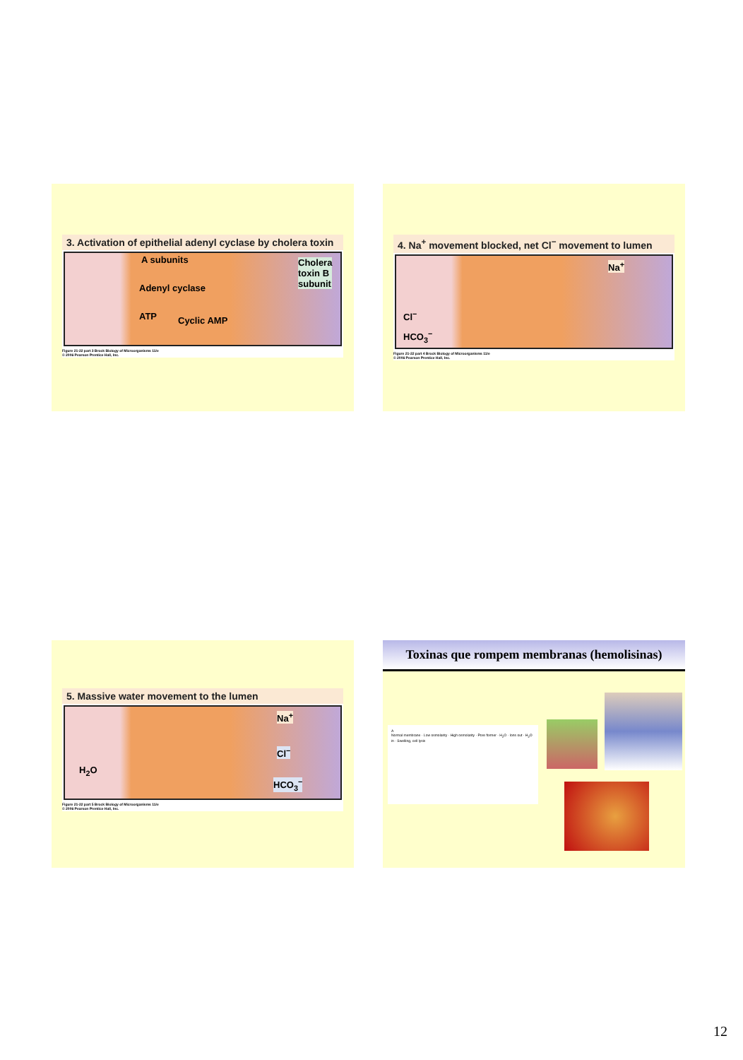3. Activation of epithelial adenyl cyclase by cholera toxin
A subunits
Adenyl cyclase
ATP Cyclic AMP
Cholera
toxin B
subunit
Figure 21-22 part 3 Brock Biology of Microorganisms 11/e
© 2006 Pearson Prentice Hall, Inc.
4. Na<sup>+</sup> movement blocked, net Cl<sup>−</sup> movement to lumen
Na<sup>+</sup>
Cl<sup>−</sup>
HCO<sub>3</sub><sup>−</sup>
Figure 21-22 part 4 Brock Biology of Microorganisms 11/e
© 2006 Pearson Prentice Hall, Inc.
5. Massive water movement to the lumen
Na<sup>+</sup>
Cl<sup>−</sup>
H<sub>2</sub>O
HCO<sub>3</sub><sup>−</sup>
Figure 21-22 part 5 Brock Biology of Microorganisms 11/e
© 2006 Pearson Prentice Hall, Inc.
Toxinas que rompem membranas (hemolisinas)
A
Normal membrane · Low osmolarity · High osmolarity · Pore former · H<sub>2</sub>O · Ions out · H<sub>2</sub>O in · Swelling, cell lysis
12